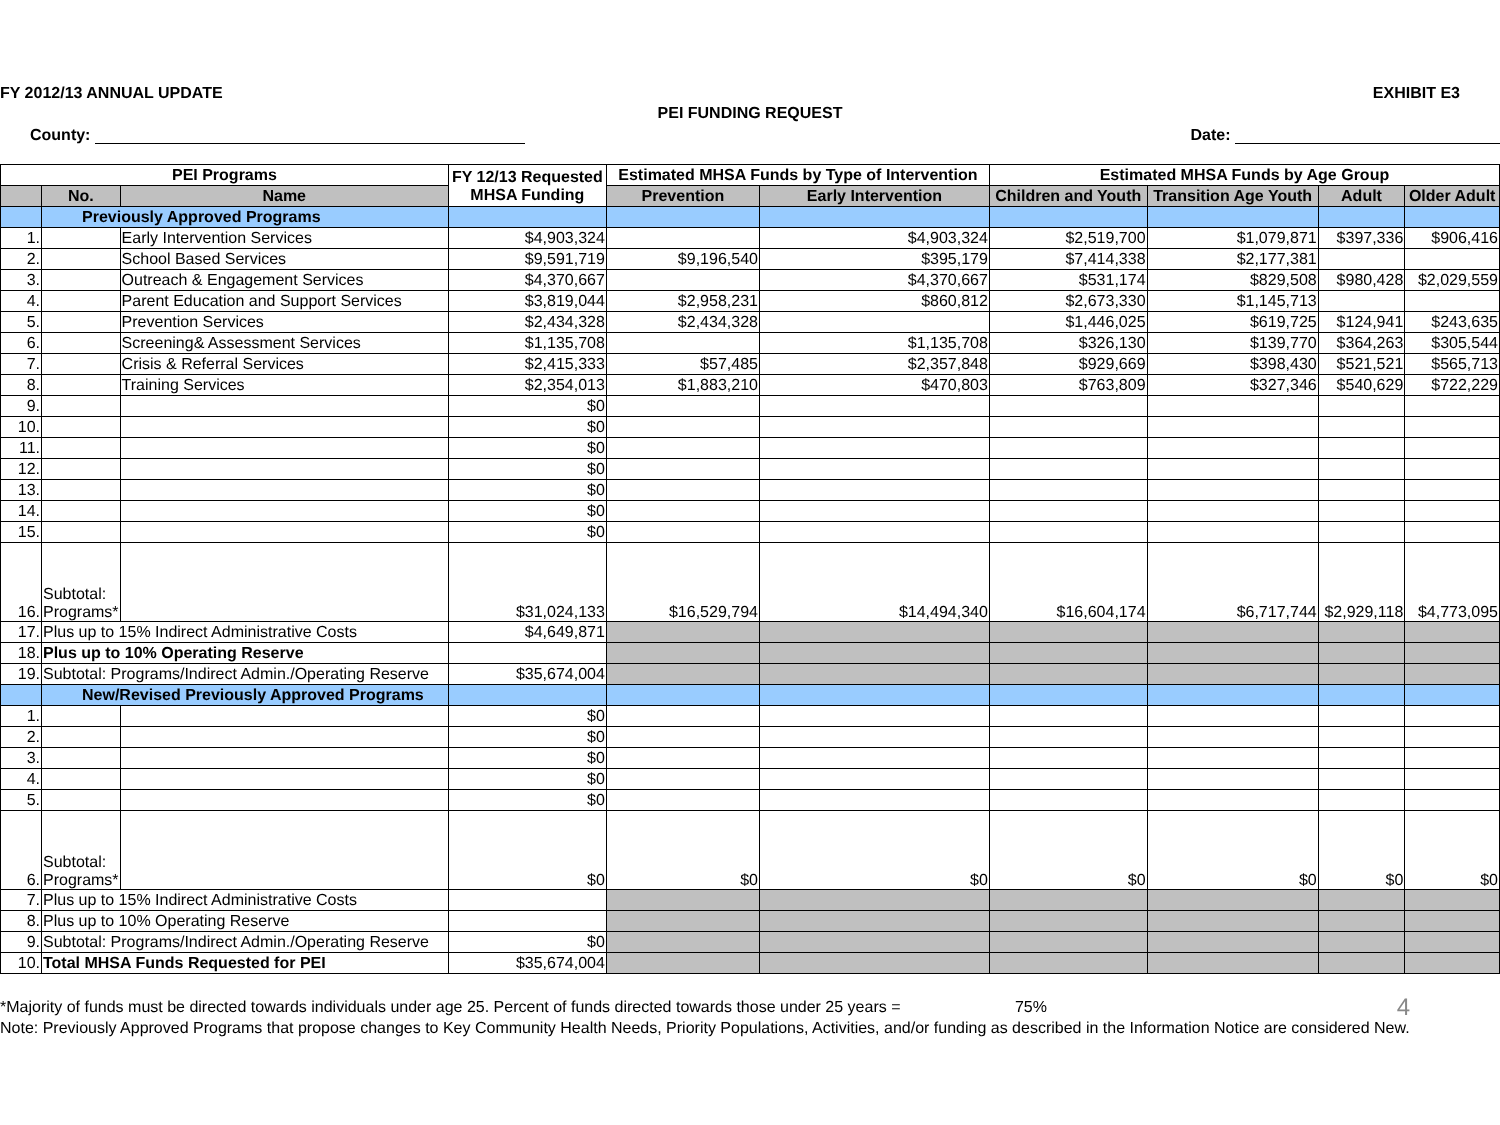FY 2012/13 ANNUAL UPDATE EXHIBIT E3
PEI FUNDING REQUEST
County: Date:
| PEI Programs | | | FY 12/13 Requested MHSA Funding | Estimated MHSA Funds by Type of Intervention | | Estimated MHSA Funds by Age Group | | | |
| --- | --- | --- | --- | --- | --- | --- | --- | --- | --- |
| | No. | Name | | Prevention | Early Intervention | Children and Youth | Transition Age Youth | Adult | Older Adult |
| | Previously Approved Programs | | | | | | | | |
| 1. | | Early Intervention Services | $4,903,324 | | $4,903,324 | $2,519,700 | $1,079,871 | $397,336 | $906,416 |
| 2. | | School Based Services | $9,591,719 | $9,196,540 | $395,179 | $7,414,338 | $2,177,381 | | |
| 3. | | Outreach & Engagement Services | $4,370,667 | | $4,370,667 | $531,174 | $829,508 | $980,428 | $2,029,559 |
| 4. | | Parent Education and Support Services | $3,819,044 | $2,958,231 | $860,812 | $2,673,330 | $1,145,713 | | |
| 5. | | Prevention Services | $2,434,328 | $2,434,328 | | $1,446,025 | $619,725 | $124,941 | $243,635 |
| 6. | | Screening& Assessment Services | $1,135,708 | | $1,135,708 | $326,130 | $139,770 | $364,263 | $305,544 |
| 7. | | Crisis & Referral Services | $2,415,333 | $57,485 | $2,357,848 | $929,669 | $398,430 | $521,521 | $565,713 |
| 8. | | Training Services | $2,354,013 | $1,883,210 | $470,803 | $763,809 | $327,346 | $540,629 | $722,229 |
| 9. | | | $0 | | | | | | |
| 10. | | | $0 | | | | | | |
| 11. | | | $0 | | | | | | |
| 12. | | | $0 | | | | | | |
| 13. | | | $0 | | | | | | |
| 14. | | | $0 | | | | | | |
| 15. | | | $0 | | | | | | |
| 16. | Subtotal: Programs* | | $31,024,133 | $16,529,794 | $14,494,340 | $16,604,174 | $6,717,744 | $2,929,118 | $4,773,095 |
| 17. | Plus up to 15% Indirect Administrative Costs | | $4,649,871 | | | | | | |
| 18. | Plus up to 10% Operating Reserve | | | | | | | | |
| 19. | Subtotal: Programs/Indirect Admin./Operating Reserve | | $35,674,004 | | | | | | |
| | New/Revised Previously Approved Programs | | | | | | | | |
| 1. | | | $0 | | | | | | |
| 2. | | | $0 | | | | | | |
| 3. | | | $0 | | | | | | |
| 4. | | | $0 | | | | | | |
| 5. | | | $0 | | | | | | |
| 6. | Subtotal: Programs* | | $0 | $0 | $0 | $0 | $0 | $0 | $0 |
| 7. | Plus up to 15% Indirect Administrative Costs | | | | | | | | |
| 8. | Plus up to 10% Operating Reserve | | | | | | | | |
| 9. | Subtotal: Programs/Indirect Admin./Operating Reserve | | $0 | | | | | | |
| 10. | Total MHSA Funds Requested for PEI | | $35,674,004 | | | | | | |
*Majority of funds must be directed towards individuals under age 25. Percent of funds directed towards those under 25 years = 75% 4
Note: Previously Approved Programs that propose changes to Key Community Health Needs, Priority Populations, Activities, and/or funding as described in the Information Notice are considered New.